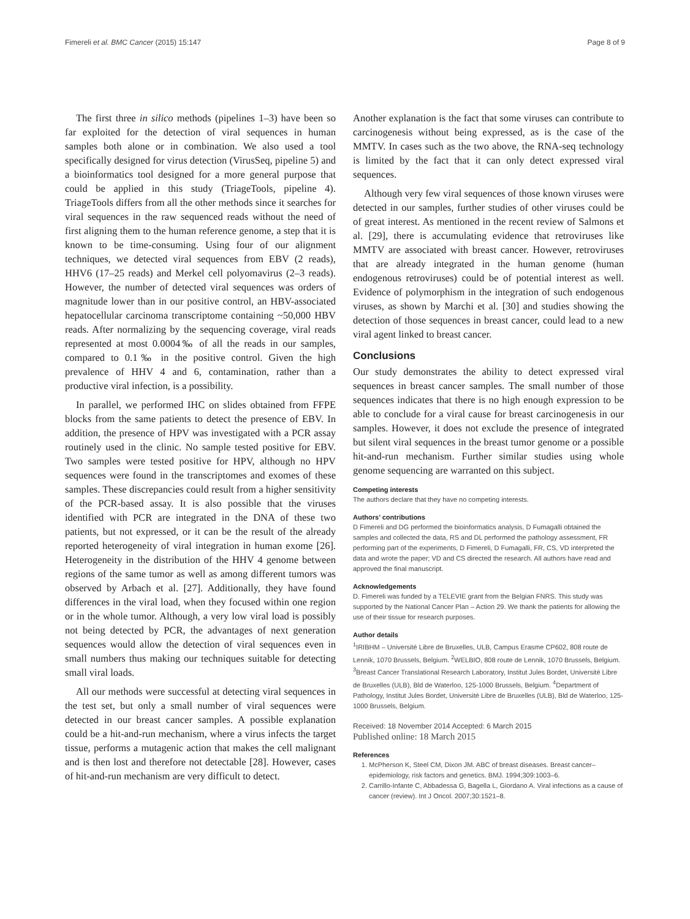Fimereli et al. BMC Cancer (2015) 15:147 Page 8 of 9
The first three in silico methods (pipelines 1–3) have been so far exploited for the detection of viral sequences in human samples both alone or in combination. We also used a tool specifically designed for virus detection (VirusSeq, pipeline 5) and a bioinformatics tool designed for a more general purpose that could be applied in this study (TriageTools, pipeline 4). TriageTools differs from all the other methods since it searches for viral sequences in the raw sequenced reads without the need of first aligning them to the human reference genome, a step that it is known to be time-consuming. Using four of our alignment techniques, we detected viral sequences from EBV (2 reads), HHV6 (17–25 reads) and Merkel cell polyomavirus (2–3 reads). However, the number of detected viral sequences was orders of magnitude lower than in our positive control, an HBV-associated hepatocellular carcinoma transcriptome containing ~50,000 HBV reads. After normalizing by the sequencing coverage, viral reads represented at most 0.0004‰ of all the reads in our samples, compared to 0.1‰ in the positive control. Given the high prevalence of HHV 4 and 6, contamination, rather than a productive viral infection, is a possibility.
In parallel, we performed IHC on slides obtained from FFPE blocks from the same patients to detect the presence of EBV. In addition, the presence of HPV was investigated with a PCR assay routinely used in the clinic. No sample tested positive for EBV. Two samples were tested positive for HPV, although no HPV sequences were found in the transcriptomes and exomes of these samples. These discrepancies could result from a higher sensitivity of the PCR-based assay. It is also possible that the viruses identified with PCR are integrated in the DNA of these two patients, but not expressed, or it can be the result of the already reported heterogeneity of viral integration in human exome [26]. Heterogeneity in the distribution of the HHV 4 genome between regions of the same tumor as well as among different tumors was observed by Arbach et al. [27]. Additionally, they have found differences in the viral load, when they focused within one region or in the whole tumor. Although, a very low viral load is possibly not being detected by PCR, the advantages of next generation sequences would allow the detection of viral sequences even in small numbers thus making our techniques suitable for detecting small viral loads.
All our methods were successful at detecting viral sequences in the test set, but only a small number of viral sequences were detected in our breast cancer samples. A possible explanation could be a hit-and-run mechanism, where a virus infects the target tissue, performs a mutagenic action that makes the cell malignant and is then lost and therefore not detectable [28]. However, cases of hit-and-run mechanism are very difficult to detect.
Another explanation is the fact that some viruses can contribute to carcinogenesis without being expressed, as is the case of the MMTV. In cases such as the two above, the RNA-seq technology is limited by the fact that it can only detect expressed viral sequences.
Although very few viral sequences of those known viruses were detected in our samples, further studies of other viruses could be of great interest. As mentioned in the recent review of Salmons et al. [29], there is accumulating evidence that retroviruses like MMTV are associated with breast cancer. However, retroviruses that are already integrated in the human genome (human endogenous retroviruses) could be of potential interest as well. Evidence of polymorphism in the integration of such endogenous viruses, as shown by Marchi et al. [30] and studies showing the detection of those sequences in breast cancer, could lead to a new viral agent linked to breast cancer.
Conclusions
Our study demonstrates the ability to detect expressed viral sequences in breast cancer samples. The small number of those sequences indicates that there is no high enough expression to be able to conclude for a viral cause for breast carcinogenesis in our samples. However, it does not exclude the presence of integrated but silent viral sequences in the breast tumor genome or a possible hit-and-run mechanism. Further similar studies using whole genome sequencing are warranted on this subject.
Competing interests
The authors declare that they have no competing interests.
Authors’ contributions
D Fimereli and DG performed the bioinformatics analysis, D Fumagalli obtained the samples and collected the data, RS and DL performed the pathology assessment, FR performing part of the experiments, D Fimereli, D Fumagalli, FR, CS, VD interpreted the data and wrote the paper; VD and CS directed the research. All authors have read and approved the final manuscript.
Acknowledgements
D. Fimereli was funded by a TELEVIE grant from the Belgian FNRS. This study was supported by the National Cancer Plan – Action 29. We thank the patients for allowing the use of their tissue for research purposes.
Author details
<sup>1</sup> IRIBHM – Université Libre de Bruxelles, ULB, Campus Erasme CP602, 808 route de Lennik, 1070 Brussels, Belgium. <sup>2</sup>WELBIO, 808 route de Lennik, 1070 Brussels, Belgium. <sup>3</sup>Breast Cancer Translational Research Laboratory, Institut Jules Bordet, Université Libre de Bruxelles (ULB), Bld de Waterloo, 125-1000 Brussels, Belgium. <sup>4</sup>Department of Pathology, Institut Jules Bordet, Université Libre de Bruxelles (ULB), Bld de Waterloo, 125-1000 Brussels, Belgium.
Received: 18 November 2014 Accepted: 6 March 2015
Published online: 18 March 2015
References
1. McPherson K, Steel CM, Dixon JM. ABC of breast diseases. Breast cancer–epidemiology, risk factors and genetics. BMJ. 1994;309:1003–6.
2. Carrillo-Infante C, Abbadessa G, Bagella L, Giordano A. Viral infections as a cause of cancer (review). Int J Oncol. 2007;30:1521–8.